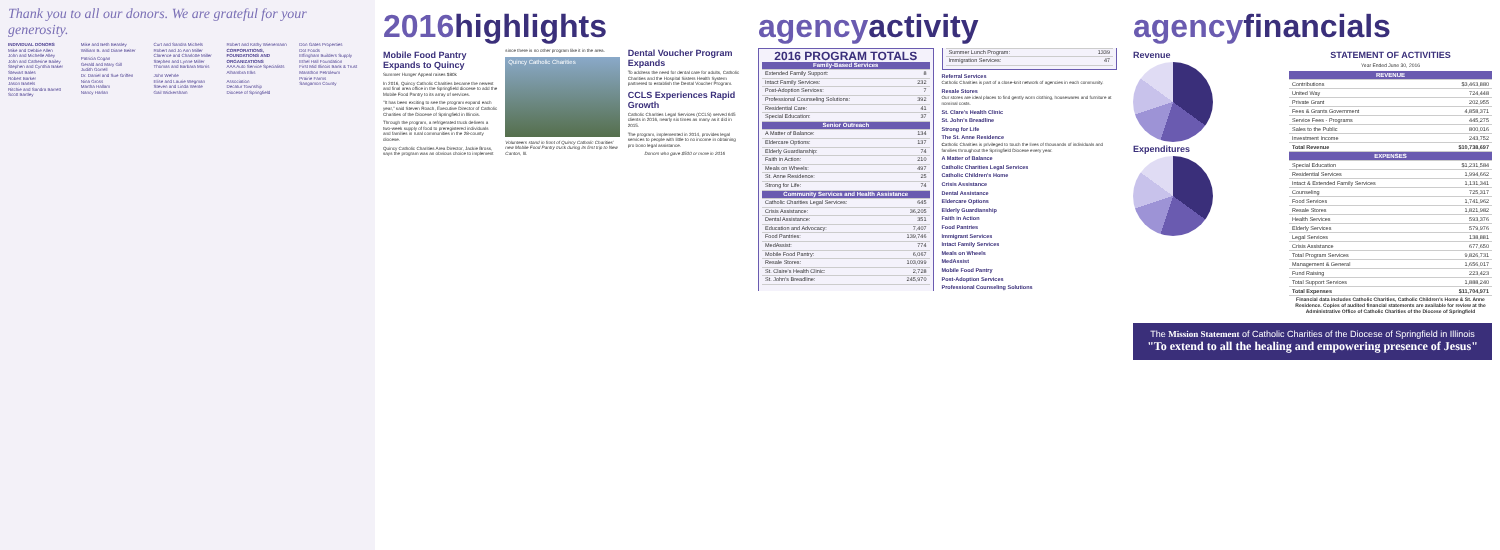Thank you to all our donors. We are grateful for your generosity.
INDIVIDUAL DONORS
Mike and Debbie Allen
John and Michelle Alley
John and Catherine Bailey
Stephen and Cynthia Baker
Stewart Bales
Robert Barker
Jason Bartels
Ritchie and Sandra Barrett
Scott Bartley
Mike and Beth Beasley
William B. and Diane Beiter
Patricia Cogan
Gerald and Mary Gill
Judith Gorrell
Dr. Daniel and Sue Griffen
Nina Gross
Martha Hallam
Nancy Harlan
Curt and Sandra Michels
Robert and Jo Ann Miller
Clarence and Charlotte Miller
Stephen and Lynne Miller
Thomas and Barbara Morris
John Wehrle
Elise and Laurie Wegman
Steven and Linda Wente
Gail Wickersham
Robert and Kathy Wienemann
CORPORATIONS, FOUNDATIONS AND ORGANIZATIONS
AAA Auto Service Specialists
Alhambra Elks
Association
Decatur Township
Diocese of Springfield
Don Gates Properties
Dot Foods
Effingham Builders Supply
Ethel Hall Foundation
First Mid Illinois Bank & Trust
Marathon Petroleum
Prairie Farms
Sangamon County
2016 highlights
Mobile Food Pantry Expands to Quincy
Summer Hunger Appeal raises $80k
In 2016, Quincy Catholic Charities became the newest and final area office in the Springfield diocese to add the Mobile Food Pantry to its array of services.
"It has been exciting to see the program expand each year," said Steven Roach, Executive Director of Catholic Charities of the Diocese of Springfield in Illinois.
Through the program, a refrigerated truck delivers a two-week supply of food to preregistered individuals and families in rural communities in the 28-county diocese.
Quincy Catholic Charities Area Director, Jackie Bross, says the program was an obvious choice to implement since there is no other program like it in the area.
Quincy Catholic Charities
Volunteers stand in front of Quincy Catholic Charities' new Mobile Food Pantry truck during its first trip to New Canton, Ill.
Dental Voucher Program Expands
To address the need for dental care for adults, Catholic Charities and the Hospital Sisters Health System partnered to establish the Dental Voucher Program.
CCLS Experiences Rapid Growth
Catholic Charities Legal Services (CCLS) served 645 clients in 2016, nearly six times as many as it did in 2015.
The program, implemented in 2014, provides legal services to people with little to no income in obtaining pro bono legal assistance.
Donors who gave $500 or more in 2016
agency activity
2016 PROGRAM TOTALS
| Family-Based Services | |
| --- | --- |
| Extended Family Support: | 8 |
| Intact Family Services: | 232 |
| Post-Adoption Services: | 7 |
| Professional Counseling Solutions: | 392 |
| Residential Care: | 41 |
| Special Education: | 37 |
| Senior Outreach | |
| A Matter of Balance: | 134 |
| Eldercare Options: | 137 |
| Elderly Guardianship: | 74 |
| Faith in Action: | 210 |
| Meals on Wheels: | 497 |
| St. Anne Residence: | 25 |
| Strong for Life: | 74 |
| Community Services and Health Assistance | |
| Catholic Charities Legal Services: | 645 |
| Crisis Assistance: | 36,205 |
| Dental Assistance: | 351 |
| Education and Advocacy: | 7,407 |
| Food Pantries: | 139,746 |
| MedAssist: | 774 |
| Mobile Food Pantry: | 6,067 |
| Resale Stores: | 103,099 |
| St. Claire's Health Clinic: | 2,728 |
| St. John's Breadline: | 245,970 |
| Summer Lunch Program: | 1339 |
| Immigration Services: | 47 |
Referral Services
Catholic Charities is part of a close-knit network of agencies in each community.
Resale Stores
Our stores are ideal places to find gently worn clothing, housewares and furniture at nominal costs.
St. Clare's Health Clinic
St. John's Breadline
Strong for Life
The St. Anne Residence
Catholic Charities is privileged to touch the lives of thousands of individuals and families throughout the Springfield Diocese every year.
A Matter of Balance
Catholic Charities Legal Services
Catholic Children's Home
Crisis Assistance
Dental Assistance
Eldercare Options
Elderly Guardianship
Faith in Action
Food Pantries
Immigrant Services
Intact Family Services
Meals on Wheels
MedAssist
Mobile Food Pantry
Post-Adoption Services
Professional Counseling Solutions
agency financials
Revenue
Expenditures
STATEMENT OF ACTIVITIES
Year Ended June 30, 2016
| REVENUE | |
| --- | --- |
| Contributions | $3,463,880 |
| United Way | 724,448 |
| Private Grant | 202,955 |
| Fees & Grants Government | 4,858,371 |
| Service Fees - Programs | 445,275 |
| Sales to the Public | 800,016 |
| Investment Income | 243,752 |
| Total Revenue | $10,738,697 |
| EXPENSES | |
| Special Education | $1,231,584 |
| Residential Services | 1,994,662 |
| Intact & Extended Family Services | 1,131,341 |
| Counseling | 725,317 |
| Food Services | 1,741,962 |
| Resale Stores | 1,821,982 |
| Health Services | 593,376 |
| Elderly Services | 579,976 |
| Legal Services | 138,881 |
| Crisis Assistance | 677,650 |
| Total Program Services | 9,826,731 |
| Management & General | 1,656,017 |
| Fund Raising | 223,423 |
| Total Support Services | 1,888,240 |
| Total Expenses | $11,704,971 |
Financial data includes Catholic Charities, Catholic Children's Home & St. Anne Residence. Copies of audited financial statements are available for review at the Administrative Office of Catholic Charities of the Diocese of Springfield
The Mission Statement of Catholic Charities of the Diocese of Springfield in Illinois
"To extend to all the healing and empowering presence of Jesus"